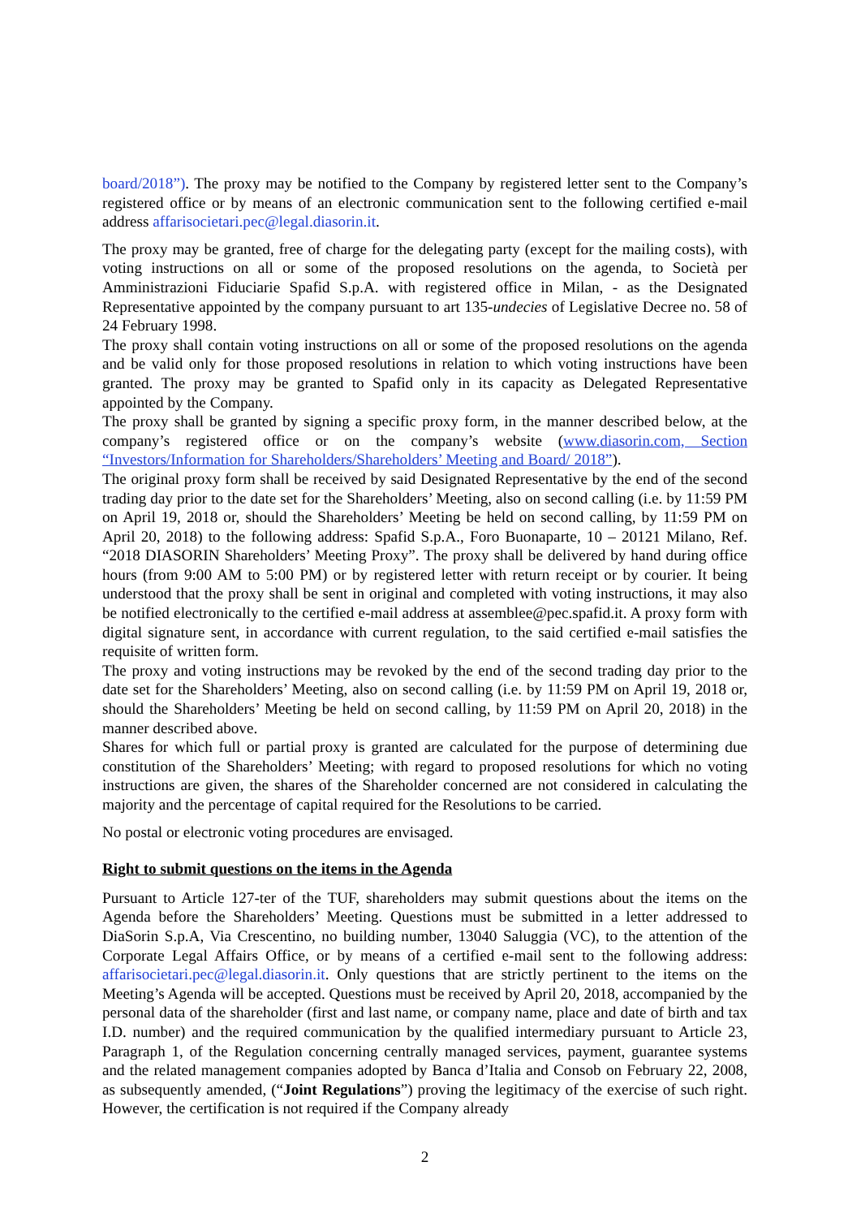board/2018”). The proxy may be notified to the Company by registered letter sent to the Company’s registered office or by means of an electronic communication sent to the following certified e-mail address affarisocietari.pec@legal.diasorin.it.
The proxy may be granted, free of charge for the delegating party (except for the mailing costs), with voting instructions on all or some of the proposed resolutions on the agenda, to Società per Amministrazioni Fiduciarie Spafid S.p.A. with registered office in Milan, - as the Designated Representative appointed by the company pursuant to art 135-undecies of Legislative Decree no. 58 of 24 February 1998.
The proxy shall contain voting instructions on all or some of the proposed resolutions on the agenda and be valid only for those proposed resolutions in relation to which voting instructions have been granted. The proxy may be granted to Spafid only in its capacity as Delegated Representative appointed by the Company.
The proxy shall be granted by signing a specific proxy form, in the manner described below, at the company’s registered office or on the company’s website (www.diasorin.com, Section “Investors/Information for Shareholders/Shareholders’ Meeting and Board/ 2018”).
The original proxy form shall be received by said Designated Representative by the end of the second trading day prior to the date set for the Shareholders’ Meeting, also on second calling (i.e. by 11:59 PM on April 19, 2018 or, should the Shareholders’ Meeting be held on second calling, by 11:59 PM on April 20, 2018) to the following address: Spafid S.p.A., Foro Buonaparte, 10 – 20121 Milano, Ref. “2018 DIASORIN Shareholders’ Meeting Proxy”. The proxy shall be delivered by hand during office hours (from 9:00 AM to 5:00 PM) or by registered letter with return receipt or by courier. It being understood that the proxy shall be sent in original and completed with voting instructions, it may also be notified electronically to the certified e-mail address at assemblee@pec.spafid.it. A proxy form with digital signature sent, in accordance with current regulation, to the said certified e-mail satisfies the requisite of written form.
The proxy and voting instructions may be revoked by the end of the second trading day prior to the date set for the Shareholders’ Meeting, also on second calling (i.e. by 11:59 PM on April 19, 2018 or, should the Shareholders’ Meeting be held on second calling, by 11:59 PM on April 20, 2018) in the manner described above.
Shares for which full or partial proxy is granted are calculated for the purpose of determining due constitution of the Shareholders’ Meeting; with regard to proposed resolutions for which no voting instructions are given, the shares of the Shareholder concerned are not considered in calculating the majority and the percentage of capital required for the Resolutions to be carried.
No postal or electronic voting procedures are envisaged.
Right to submit questions on the items in the Agenda
Pursuant to Article 127-ter of the TUF, shareholders may submit questions about the items on the Agenda before the Shareholders’ Meeting. Questions must be submitted in a letter addressed to DiaSorin S.p.A, Via Crescentino, no building number, 13040 Saluggia (VC), to the attention of the Corporate Legal Affairs Office, or by means of a certified e-mail sent to the following address: affarisocietari.pec@legal.diasorin.it. Only questions that are strictly pertinent to the items on the Meeting’s Agenda will be accepted. Questions must be received by April 20, 2018, accompanied by the personal data of the shareholder (first and last name, or company name, place and date of birth and tax I.D. number) and the required communication by the qualified intermediary pursuant to Article 23, Paragraph 1, of the Regulation concerning centrally managed services, payment, guarantee systems and the related management companies adopted by Banca d’Italia and Consob on February 22, 2008, as subsequently amended, (“Joint Regulations”) proving the legitimacy of the exercise of such right. However, the certification is not required if the Company already
2